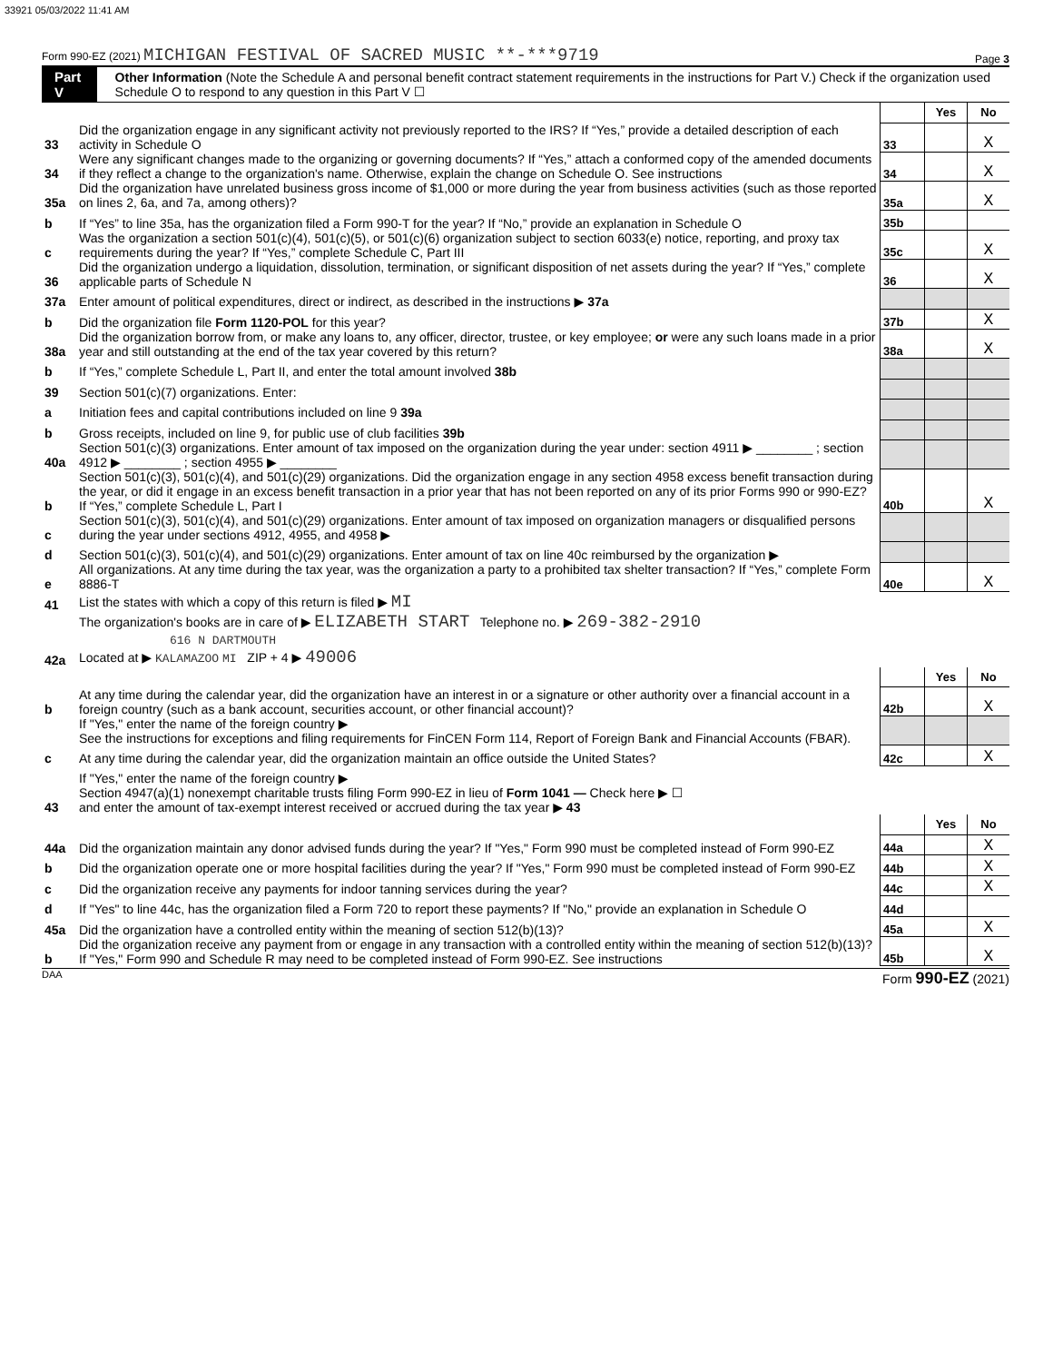33921 05/03/2022 11:41 AM
Form 990-EZ (2021) MICHIGAN FESTIVAL OF SACRED MUSIC **-***9719 Page 3
Part V Other Information (Note the Schedule A and personal benefit contract statement requirements in the instructions for Part V.) Check if the organization used Schedule O to respond to any question in this Part V ☐
| | | | Yes | No |
| 33 | Did the organization engage in any significant activity not previously reported to the IRS? If “Yes,” provide a detailed description of each activity in Schedule O | 33 | | X |
| 34 | Were any significant changes made to the organizing or governing documents? If “Yes,” attach a conformed copy of the amended documents if they reflect a change to the organization's name. Otherwise, explain the change on Schedule O. See instructions | 34 | | X |
| 35a | Did the organization have unrelated business gross income of $1,000 or more during the year from business activities (such as those reported on lines 2, 6a, and 7a, among others)? | 35a | | X |
| b | If “Yes” to line 35a, has the organization filed a Form 990-T for the year? If “No,” provide an explanation in Schedule O | 35b | | |
| c | Was the organization a section 501(c)(4), 501(c)(5), or 501(c)(6) organization subject to section 6033(e) notice, reporting, and proxy tax requirements during the year? If “Yes,” complete Schedule C, Part III | 35c | | X |
| 36 | Did the organization undergo a liquidation, dissolution, termination, or significant disposition of net assets during the year? If “Yes,” complete applicable parts of Schedule N | 36 | | X |
| 37a | Enter amount of political expenditures, direct or indirect, as described in the instructions ▶ 37a | | | |
| b | Did the organization file Form 1120-POL for this year? | 37b | | X |
| 38a | Did the organization borrow from, or make any loans to, any officer, director, trustee, or key employee; or were any such loans made in a prior year and still outstanding at the end of the tax year covered by this return? | 38a | | X |
| b | If “Yes,” complete Schedule L, Part II, and enter the total amount involved 38b | | | |
| 39 | Section 501(c)(7) organizations. Enter: | | | |
| a | Initiation fees and capital contributions included on line 9 39a | | | |
| b | Gross receipts, included on line 9, for public use of club facilities 39b | | | |
| 40a | Section 501(c)(3) organizations. Enter amount of tax imposed on the organization during the year under: section 4911 ▶ ________ ; section 4912 ▶ ________ ; section 4955 ▶ ________ | | | |
| b | Section 501(c)(3), 501(c)(4), and 501(c)(29) organizations. Did the organization engage in any section 4958 excess benefit transaction during the year, or did it engage in an excess benefit transaction in a prior year that has not been reported on any of its prior Forms 990 or 990-EZ? If “Yes,” complete Schedule L, Part I | 40b | | X |
| c | Section 501(c)(3), 501(c)(4), and 501(c)(29) organizations. Enter amount of tax imposed on organization managers or disqualified persons during the year under sections 4912, 4955, and 4958 ▶ | | | |
| d | Section 501(c)(3), 501(c)(4), and 501(c)(29) organizations. Enter amount of tax on line 40c reimbursed by the organization ▶ | | | |
| e | All organizations. At any time during the tax year, was the organization a party to a prohibited tax shelter transaction? If “Yes,” complete Form 8886-T | 40e | | X |
| 41 | List the states with which a copy of this return is filed ▶ MI | | | |
| 42a | The organization's books are in care of ▶ ELIZABETH START Telephone no. ▶ 269-382-2910 616 N DARTMOUTH Located at ▶ KALAMAZOO MI ZIP + 4 ▶ 49006 | | | |
| | | | Yes | No |
| b | At any time during the calendar year, did the organization have an interest in or a signature or other authority over a financial account in a foreign country (such as a bank account, securities account, or other financial account)? | 42b | | X |
| | If "Yes," enter the name of the foreign country ▶ See the instructions for exceptions and filing requirements for FinCEN Form 114, Report of Foreign Bank and Financial Accounts (FBAR). | | | |
| c | At any time during the calendar year, did the organization maintain an office outside the United States? | 42c | | X |
| | If "Yes," enter the name of the foreign country ▶ | | | |
| 43 | Section 4947(a)(1) nonexempt charitable trusts filing Form 990-EZ in lieu of Form 1041 — Check here ▶ ☐ and enter the amount of tax-exempt interest received or accrued during the tax year ▶ 43 | | | |
| | | | Yes | No |
| 44a | Did the organization maintain any donor advised funds during the year? If "Yes," Form 990 must be completed instead of Form 990-EZ | 44a | | X |
| b | Did the organization operate one or more hospital facilities during the year? If "Yes," Form 990 must be completed instead of Form 990-EZ | 44b | | X |
| c | Did the organization receive any payments for indoor tanning services during the year? | 44c | | X |
| d | If "Yes" to line 44c, has the organization filed a Form 720 to report these payments? If "No," provide an explanation in Schedule O | 44d | | |
| 45a | Did the organization have a controlled entity within the meaning of section 512(b)(13)? | 45a | | X |
| b | Did the organization receive any payment from or engage in any transaction with a controlled entity within the meaning of section 512(b)(13)? If "Yes," Form 990 and Schedule R may need to be completed instead of Form 990-EZ. See instructions | 45b | | X |
DAA Form 990-EZ (2021)